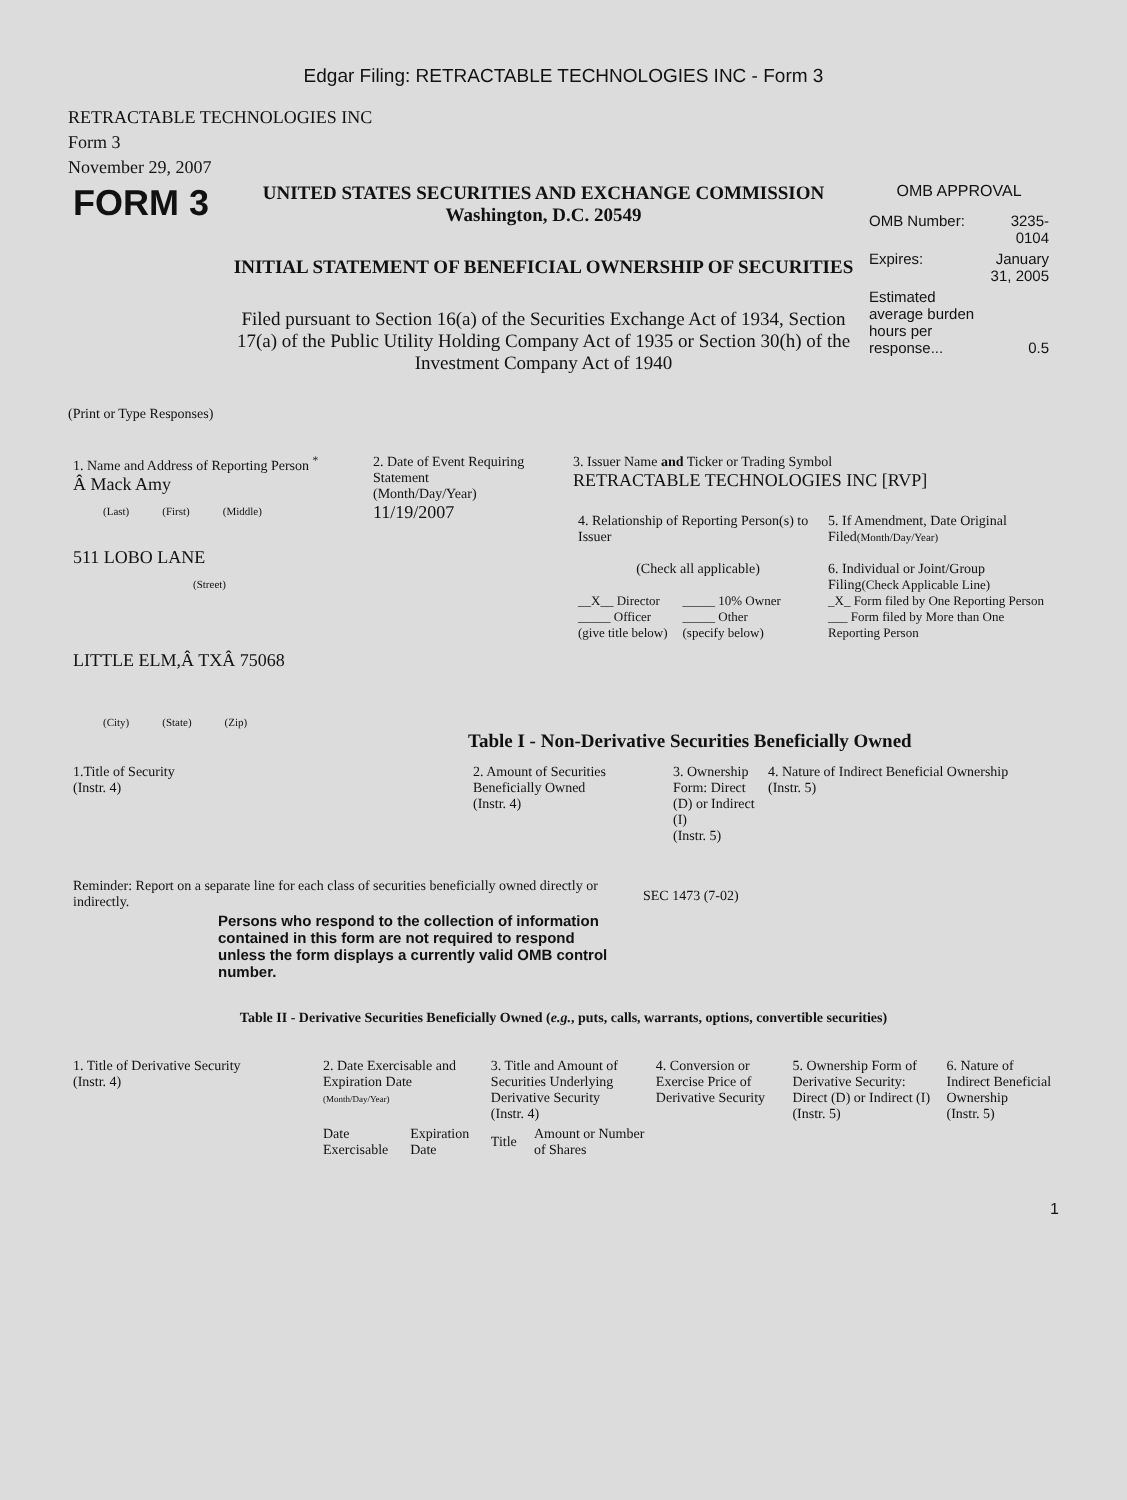Edgar Filing: RETRACTABLE TECHNOLOGIES INC - Form 3
RETRACTABLE TECHNOLOGIES INC
Form 3
November 29, 2007
| FORM 3 | UNITED STATES SECURITIES AND EXCHANGE COMMISSION Washington, D.C. 20549 INITIAL STATEMENT OF BENEFICIAL OWNERSHIP OF SECURITIES Filed pursuant to Section 16(a) of the Securities Exchange Act of 1934, Section 17(a) of the Public Utility Holding Company Act of 1935 or Section 30(h) of the Investment Company Act of 1940 | OMB APPROVAL / OMB Number: / 3235-0104 / / Expires: / January 31, 2005 / / Estimated average burden hours per response... / 0.5 / |
(Print or Type Responses)
| 1. Name and Address of Reporting Person <sup>*</sup> Â Mack Amy (Last) (First) (Middle) 511 LOBO LANE (Street) LITTLE ELM,Â TXÂ 75068 (City) (State) (Zip) | 2. Date of Event Requiring Statement (Month/Day/Year) 11/19/2007 | 3. Issuer Name and Ticker or Trading Symbol RETRACTABLE TECHNOLOGIES INC [RVP] / 4. Relationship of Reporting Person(s) to Issuer (Check all applicable) / __X__ Director _____ Officer (give title below) / _____ 10% Owner _____ Other (specify below) / / 5. If Amendment, Date Original Filed (Month/Day/Year) 6. Individual or Joint/Group Filing (Check Applicable Line) _X_ Form filed by One Reporting Person ___ Form filed by More than One Reporting Person / |
Table I - Non-Derivative Securities Beneficially Owned
| 1.Title of Security (Instr. 4) | 2. Amount of Securities Beneficially Owned (Instr. 4) | 3. Ownership Form: Direct (D) or Indirect (I) (Instr. 5) | 4. Nature of Indirect Beneficial Ownership (Instr. 5) |
| --- | --- | --- | --- |
| Reminder: Report on a separate line for each class of securities beneficially owned directly or indirectly. | SEC 1473 (7-02) |
Persons who respond to the collection of information contained in this form are not required to respond unless the form displays a currently valid OMB control number.
Table II - Derivative Securities Beneficially Owned (e.g., puts, calls, warrants, options, convertible securities)
| 1. Title of Derivative Security (Instr. 4) | 2. Date Exercisable and Expiration Date (Month/Day/Year) | | 3. Title and Amount of Securities Underlying Derivative Security (Instr. 4) | | 4. Conversion or Exercise Price of Derivative Security | 5. Ownership Form of Derivative Security: Direct (D) or Indirect (I) (Instr. 5) | 6. Nature of Indirect Beneficial Ownership (Instr. 5) |
| --- | --- | --- | --- | --- | --- | --- | --- |
| | Date Exercisable | Expiration Date | Title | Amount or Number of Shares | | | |
1